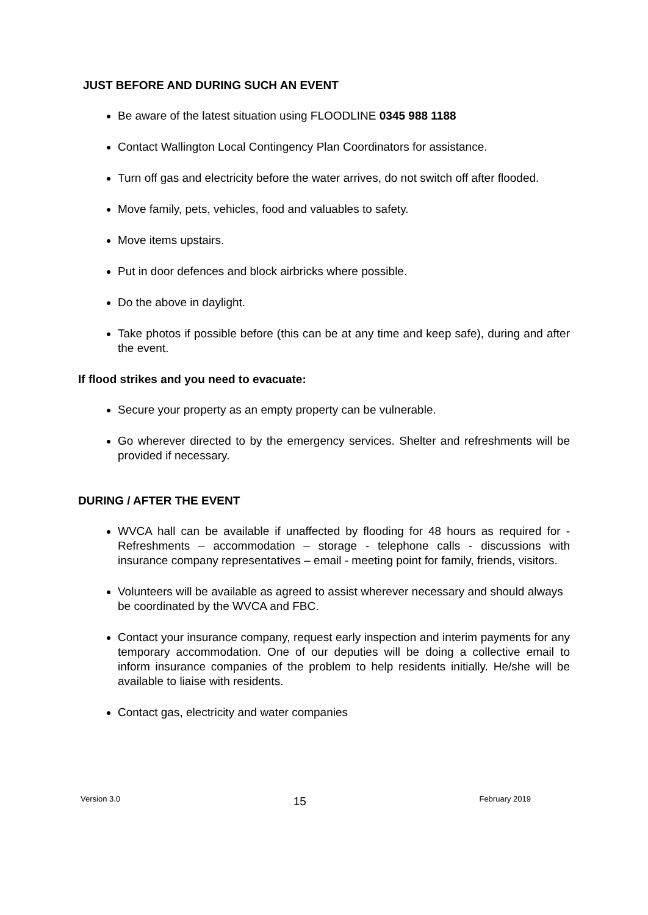JUST BEFORE AND DURING SUCH AN EVENT
Be aware of the latest situation using FLOODLINE 0345 988 1188
Contact Wallington Local Contingency Plan Coordinators for assistance.
Turn off gas and electricity before the water arrives, do not switch off after flooded.
Move family, pets, vehicles, food and valuables to safety.
Move items upstairs.
Put in door defences and block airbricks where possible.
Do the above in daylight.
Take photos if possible before (this can be at any time and keep safe), during and after the event.
If flood strikes and you need to evacuate:
Secure your property as an empty property can be vulnerable.
Go wherever directed to by the emergency services. Shelter and refreshments will be provided if necessary.
DURING / AFTER THE EVENT
WVCA hall can be available if unaffected by flooding for 48 hours as required for - Refreshments – accommodation – storage - telephone calls - discussions with insurance company representatives – email - meeting point for family, friends, visitors.
Volunteers will be available as agreed to assist wherever necessary and should always be coordinated by the WVCA and FBC.
Contact your insurance company, request early inspection and interim payments for any temporary accommodation. One of our deputies will be doing a collective email to inform insurance companies of the problem to help residents initially. He/she will be available to liaise with residents.
Contact gas, electricity and water companies
Version 3.0 15 February 2019